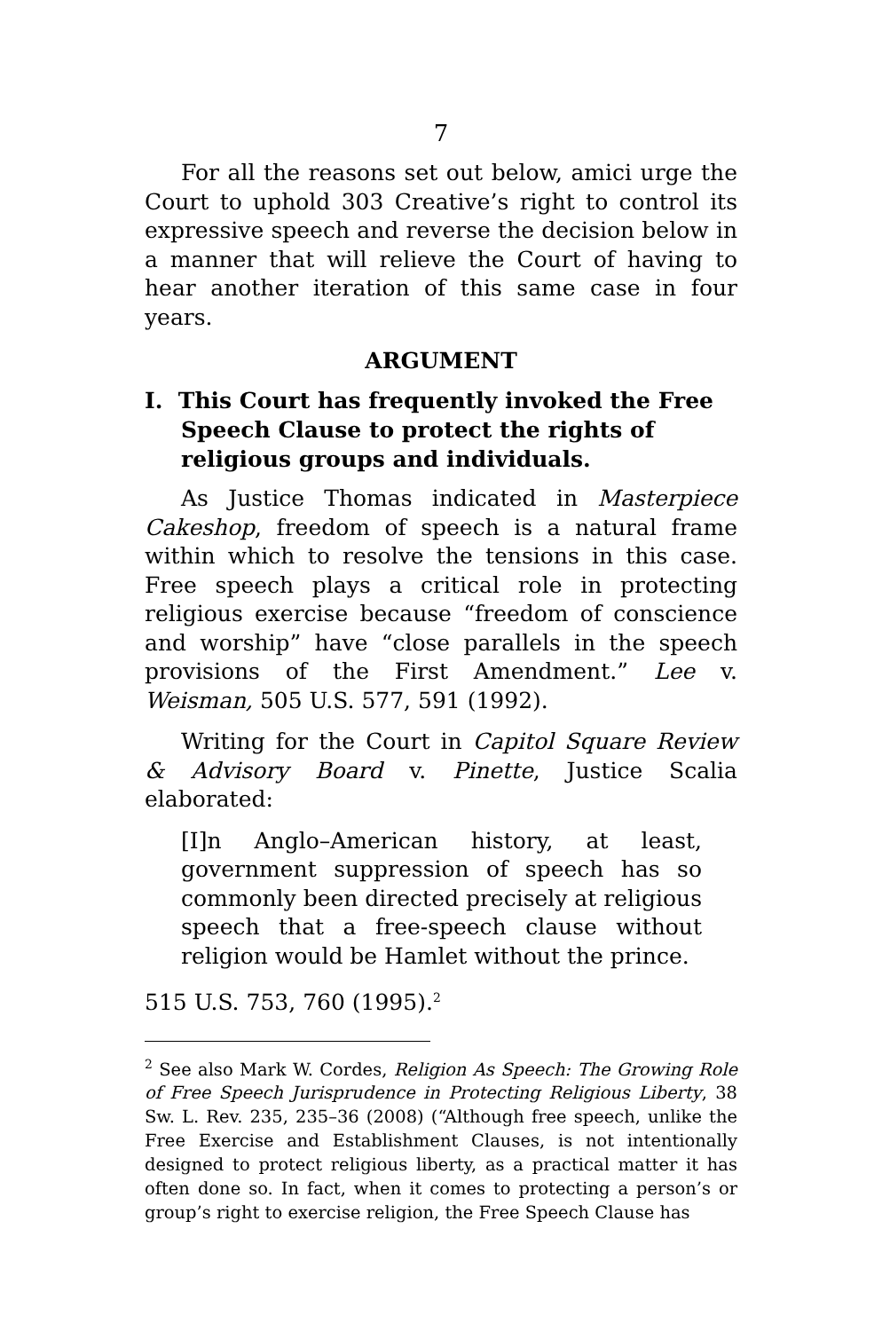7
For all the reasons set out below, amici urge the Court to uphold 303 Creative’s right to control its expressive speech and reverse the decision below in a manner that will relieve the Court of having to hear another iteration of this same case in four years.
ARGUMENT
I. This Court has frequently invoked the Free Speech Clause to protect the rights of religious groups and individuals.
As Justice Thomas indicated in Masterpiece Cakeshop, freedom of speech is a natural frame within which to resolve the tensions in this case. Free speech plays a critical role in protecting religious exercise because “freedom of conscience and worship” have “close parallels in the speech provisions of the First Amendment.” Lee v. Weisman, 505 U.S. 577, 591 (1992).
Writing for the Court in Capitol Square Review & Advisory Board v. Pinette, Justice Scalia elaborated:
[I]n Anglo–American history, at least, government suppression of speech has so commonly been directed precisely at religious speech that a free-speech clause without religion would be Hamlet without the prince.
515 U.S. 753, 760 (1995).<sup>2</sup>
<sup>2</sup> See also Mark W. Cordes, Religion As Speech: The Growing Role of Free Speech Jurisprudence in Protecting Religious Liberty, 38 Sw. L. Rev. 235, 235–36 (2008) (“Although free speech, unlike the Free Exercise and Establishment Clauses, is not intentionally designed to protect religious liberty, as a practical matter it has often done so. In fact, when it comes to protecting a person’s or group’s right to exercise religion, the Free Speech Clause has